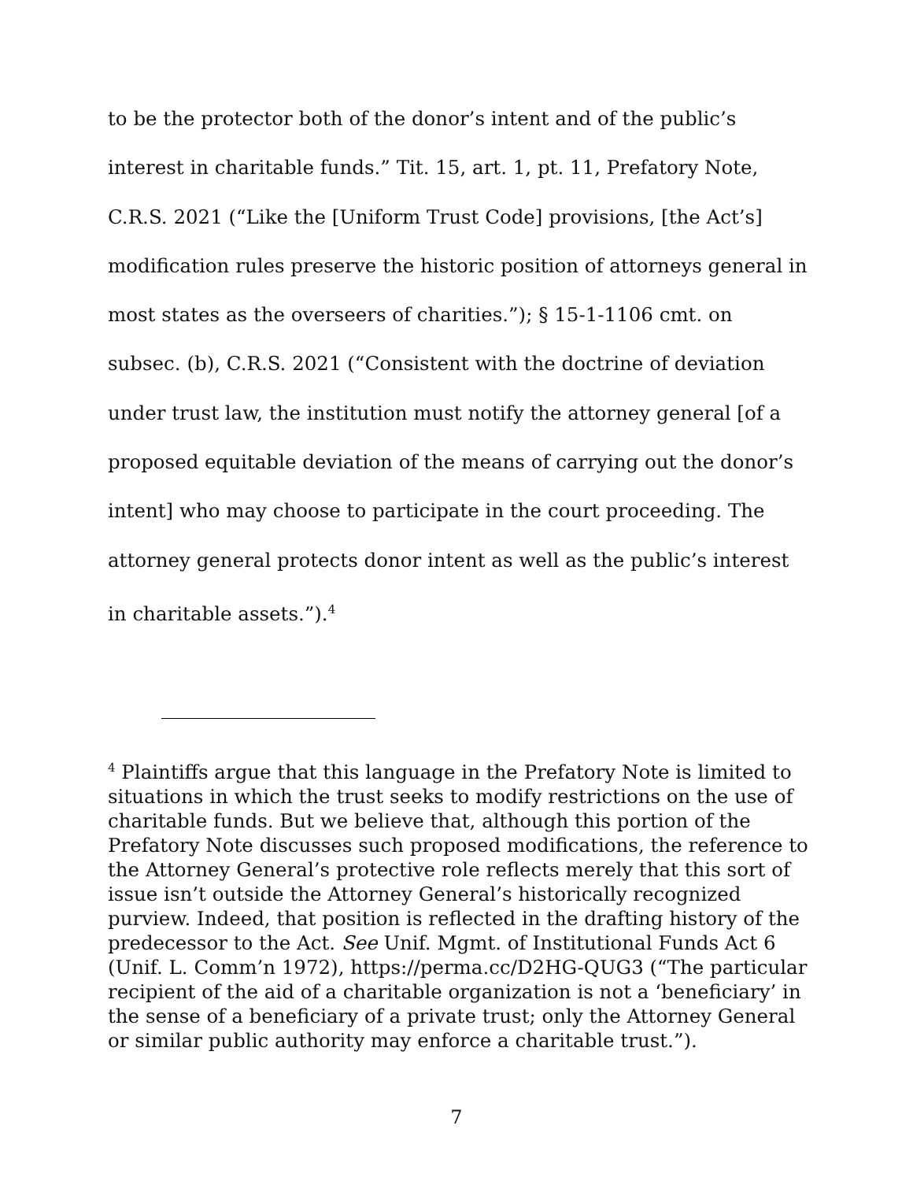to be the protector both of the donor’s intent and of the public’s interest in charitable funds.” Tit. 15, art. 1, pt. 11, Prefatory Note, C.R.S. 2021 (“Like the [Uniform Trust Code] provisions, [the Act’s] modification rules preserve the historic position of attorneys general in most states as the overseers of charities.”); § 15-1-1106 cmt. on subsec. (b), C.R.S. 2021 (“Consistent with the doctrine of deviation under trust law, the institution must notify the attorney general [of a proposed equitable deviation of the means of carrying out the donor’s intent] who may choose to participate in the court proceeding. The attorney general protects donor intent as well as the public’s interest in charitable assets.”).<sup>4</sup>
<sup>4</sup> Plaintiffs argue that this language in the Prefatory Note is limited to situations in which the trust seeks to modify restrictions on the use of charitable funds. But we believe that, although this portion of the Prefatory Note discusses such proposed modifications, the reference to the Attorney General’s protective role reflects merely that this sort of issue isn’t outside the Attorney General’s historically recognized purview. Indeed, that position is reflected in the drafting history of the predecessor to the Act. See Unif. Mgmt. of Institutional Funds Act 6 (Unif. L. Comm’n 1972), https://perma.cc/D2HG-QUG3 (“The particular recipient of the aid of a charitable organization is not a ‘beneficiary’ in the sense of a beneficiary of a private trust; only the Attorney General or similar public authority may enforce a charitable trust.”).
7